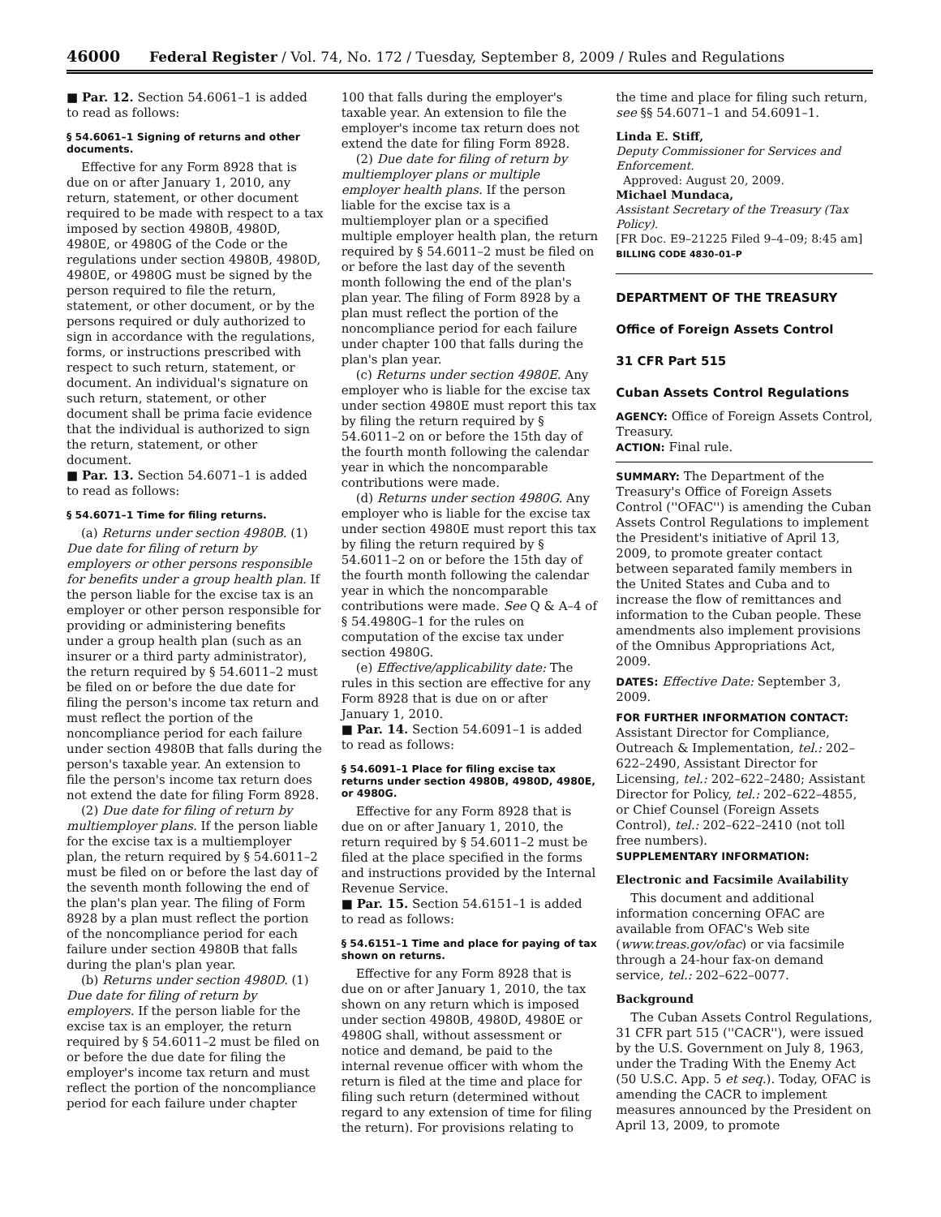46000 Federal Register / Vol. 74, No. 172 / Tuesday, September 8, 2009 / Rules and Regulations
■ Par. 12. Section 54.6061–1 is added to read as follows:
§ 54.6061–1 Signing of returns and other documents.
Effective for any Form 8928 that is due on or after January 1, 2010, any return, statement, or other document required to be made with respect to a tax imposed by section 4980B, 4980D, 4980E, or 4980G of the Code or the regulations under section 4980B, 4980D, 4980E, or 4980G must be signed by the person required to file the return, statement, or other document, or by the persons required or duly authorized to sign in accordance with the regulations, forms, or instructions prescribed with respect to such return, statement, or document. An individual's signature on such return, statement, or other document shall be prima facie evidence that the individual is authorized to sign the return, statement, or other document.
■ Par. 13. Section 54.6071–1 is added to read as follows:
§ 54.6071–1 Time for filing returns.
(a) Returns under section 4980B. (1) Due date for filing of return by employers or other persons responsible for benefits under a group health plan. If the person liable for the excise tax is an employer or other person responsible for providing or administering benefits under a group health plan (such as an insurer or a third party administrator), the return required by § 54.6011–2 must be filed on or before the due date for filing the person's income tax return and must reflect the portion of the noncompliance period for each failure under section 4980B that falls during the person's taxable year. An extension to file the person's income tax return does not extend the date for filing Form 8928.
(2) Due date for filing of return by multiemployer plans. If the person liable for the excise tax is a multiemployer plan, the return required by § 54.6011–2 must be filed on or before the last day of the seventh month following the end of the plan's plan year. The filing of Form 8928 by a plan must reflect the portion of the noncompliance period for each failure under section 4980B that falls during the plan's plan year.
(b) Returns under section 4980D. (1) Due date for filing of return by employers. If the person liable for the excise tax is an employer, the return required by § 54.6011–2 must be filed on or before the due date for filing the employer's income tax return and must reflect the portion of the noncompliance period for each failure under chapter
100 that falls during the employer's taxable year. An extension to file the employer's income tax return does not extend the date for filing Form 8928.
(2) Due date for filing of return by multiemployer plans or multiple employer health plans. If the person liable for the excise tax is a multiemployer plan or a specified multiple employer health plan, the return required by § 54.6011–2 must be filed on or before the last day of the seventh month following the end of the plan's plan year. The filing of Form 8928 by a plan must reflect the portion of the noncompliance period for each failure under chapter 100 that falls during the plan's plan year.
(c) Returns under section 4980E. Any employer who is liable for the excise tax under section 4980E must report this tax by filing the return required by § 54.6011–2 on or before the 15th day of the fourth month following the calendar year in which the noncomparable contributions were made.
(d) Returns under section 4980G. Any employer who is liable for the excise tax under section 4980E must report this tax by filing the return required by § 54.6011–2 on or before the 15th day of the fourth month following the calendar year in which the noncomparable contributions were made. See Q & A–4 of § 54.4980G–1 for the rules on computation of the excise tax under section 4980G.
(e) Effective/applicability date: The rules in this section are effective for any Form 8928 that is due on or after January 1, 2010.
■ Par. 14. Section 54.6091–1 is added to read as follows:
§ 54.6091–1 Place for filing excise tax returns under section 4980B, 4980D, 4980E, or 4980G.
Effective for any Form 8928 that is due on or after January 1, 2010, the return required by § 54.6011–2 must be filed at the place specified in the forms and instructions provided by the Internal Revenue Service.
■ Par. 15. Section 54.6151–1 is added to read as follows:
§ 54.6151–1 Time and place for paying of tax shown on returns.
Effective for any Form 8928 that is due on or after January 1, 2010, the tax shown on any return which is imposed under section 4980B, 4980D, 4980E or 4980G shall, without assessment or notice and demand, be paid to the internal revenue officer with whom the return is filed at the time and place for filing such return (determined without regard to any extension of time for filing the return). For provisions relating to
the time and place for filing such return, see §§ 54.6071–1 and 54.6091–1.
Linda E. Stiff,
Deputy Commissioner for Services and Enforcement.
Approved: August 20, 2009.
Michael Mundaca,
Assistant Secretary of the Treasury (Tax Policy).
[FR Doc. E9–21225 Filed 9–4–09; 8:45 am]
BILLING CODE 4830–01–P
DEPARTMENT OF THE TREASURY
Office of Foreign Assets Control
31 CFR Part 515
Cuban Assets Control Regulations
AGENCY: Office of Foreign Assets Control, Treasury.
ACTION: Final rule.
SUMMARY: The Department of the Treasury's Office of Foreign Assets Control (''OFAC'') is amending the Cuban Assets Control Regulations to implement the President's initiative of April 13, 2009, to promote greater contact between separated family members in the United States and Cuba and to increase the flow of remittances and information to the Cuban people. These amendments also implement provisions of the Omnibus Appropriations Act, 2009.
DATES: Effective Date: September 3, 2009.
FOR FURTHER INFORMATION CONTACT: Assistant Director for Compliance, Outreach & Implementation, tel.: 202–622–2490, Assistant Director for Licensing, tel.: 202–622–2480; Assistant Director for Policy, tel.: 202–622–4855, or Chief Counsel (Foreign Assets Control), tel.: 202–622–2410 (not toll free numbers).
SUPPLEMENTARY INFORMATION:
Electronic and Facsimile Availability
This document and additional information concerning OFAC are available from OFAC's Web site (www.treas.gov/ofac) or via facsimile through a 24-hour fax-on demand service, tel.: 202–622–0077.
Background
The Cuban Assets Control Regulations, 31 CFR part 515 (''CACR''), were issued by the U.S. Government on July 8, 1963, under the Trading With the Enemy Act (50 U.S.C. App. 5 et seq.). Today, OFAC is amending the CACR to implement measures announced by the President on April 13, 2009, to promote